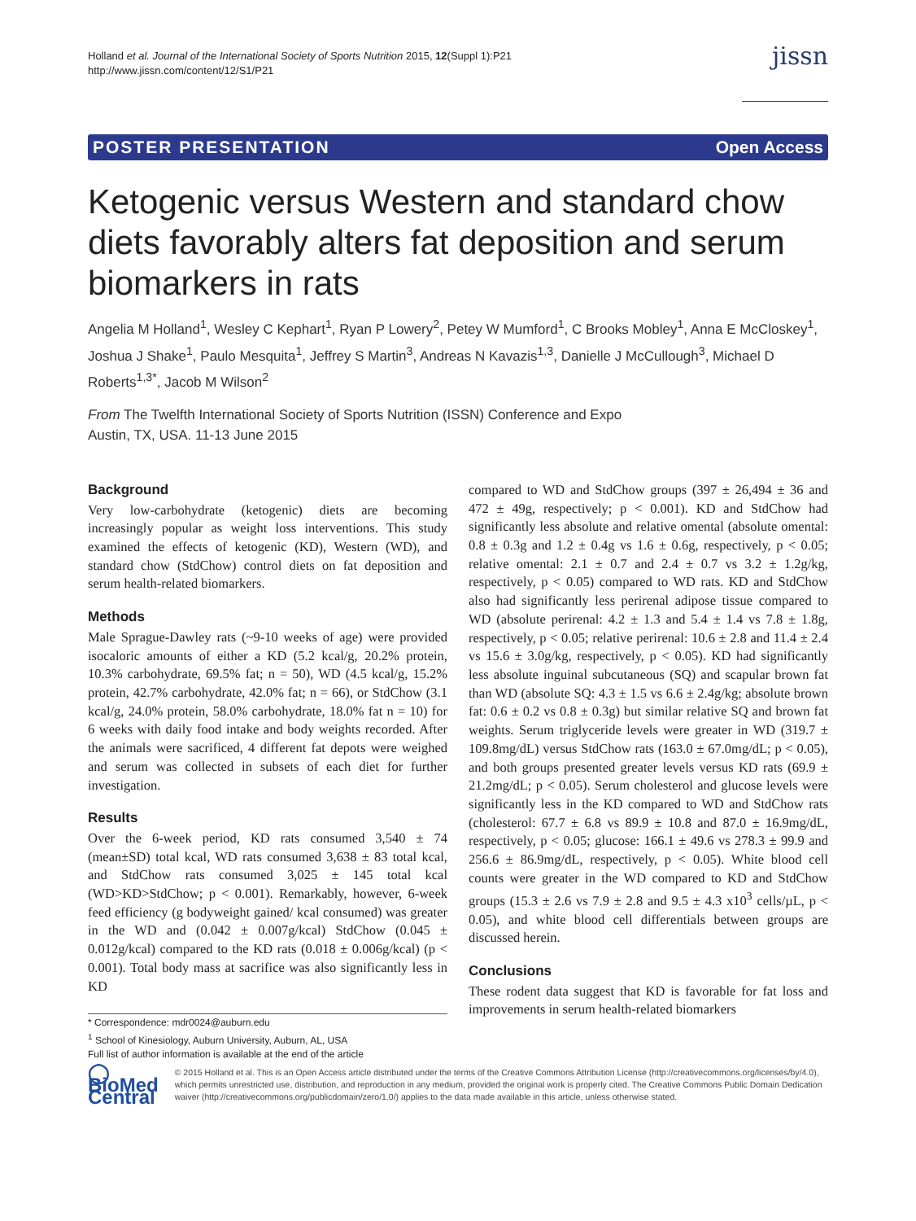Holland et al. Journal of the International Society of Sports Nutrition 2015, 12(Suppl 1):P21
http://www.jissn.com/content/12/S1/P21
jissn
POSTER PRESENTATION Open Access
Ketogenic versus Western and standard chow diets favorably alters fat deposition and serum biomarkers in rats
Angelia M Holland<sup>1</sup>, Wesley C Kephart<sup>1</sup>, Ryan P Lowery<sup>2</sup>, Petey W Mumford<sup>1</sup>, C Brooks Mobley<sup>1</sup>, Anna E McCloskey<sup>1</sup>, Joshua J Shake<sup>1</sup>, Paulo Mesquita<sup>1</sup>, Jeffrey S Martin<sup>3</sup>, Andreas N Kavazis<sup>1,3</sup>, Danielle J McCullough<sup>3</sup>, Michael D Roberts<sup>1,3*</sup>, Jacob M Wilson<sup>2</sup>
From The Twelfth International Society of Sports Nutrition (ISSN) Conference and Expo
Austin, TX, USA. 11-13 June 2015
Background
Very low-carbohydrate (ketogenic) diets are becoming increasingly popular as weight loss interventions. This study examined the effects of ketogenic (KD), Western (WD), and standard chow (StdChow) control diets on fat deposition and serum health-related biomarkers.
Methods
Male Sprague-Dawley rats (~9-10 weeks of age) were provided isocaloric amounts of either a KD (5.2 kcal/g, 20.2% protein, 10.3% carbohydrate, 69.5% fat; n = 50), WD (4.5 kcal/g, 15.2% protein, 42.7% carbohydrate, 42.0% fat; n = 66), or StdChow (3.1 kcal/g, 24.0% protein, 58.0% carbohydrate, 18.0% fat n = 10) for 6 weeks with daily food intake and body weights recorded. After the animals were sacrificed, 4 different fat depots were weighed and serum was collected in subsets of each diet for further investigation.
Results
Over the 6-week period, KD rats consumed 3,540 ± 74 (mean±SD) total kcal, WD rats consumed 3,638 ± 83 total kcal, and StdChow rats consumed 3,025 ± 145 total kcal (WD>KD>StdChow; p < 0.001). Remarkably, however, 6-week feed efficiency (g bodyweight gained/ kcal consumed) was greater in the WD and (0.042 ± 0.007g/kcal) StdChow (0.045 ± 0.012g/kcal) compared to the KD rats (0.018 ± 0.006g/kcal) (p < 0.001). Total body mass at sacrifice was also significantly less in KD
* Correspondence: mdr0024@auburn.edu
<sup>1</sup> School of Kinesiology, Auburn University, Auburn, AL, USA
Full list of author information is available at the end of the article
compared to WD and StdChow groups (397 ± 26,494 ± 36 and 472 ± 49g, respectively; p < 0.001). KD and StdChow had significantly less absolute and relative omental (absolute omental: 0.8 ± 0.3g and 1.2 ± 0.4g vs 1.6 ± 0.6g, respectively, p < 0.05; relative omental: 2.1 ± 0.7 and 2.4 ± 0.7 vs 3.2 ± 1.2g/kg, respectively, p < 0.05) compared to WD rats. KD and StdChow also had significantly less perirenal adipose tissue compared to WD (absolute perirenal: 4.2 ± 1.3 and 5.4 ± 1.4 vs 7.8 ± 1.8g, respectively, p < 0.05; relative perirenal: 10.6 ± 2.8 and 11.4 ± 2.4 vs 15.6 ± 3.0g/kg, respectively, p < 0.05). KD had significantly less absolute inguinal subcutaneous (SQ) and scapular brown fat than WD (absolute SQ: 4.3 ± 1.5 vs 6.6 ± 2.4g/kg; absolute brown fat: 0.6 ± 0.2 vs 0.8 ± 0.3g) but similar relative SQ and brown fat weights. Serum triglyceride levels were greater in WD (319.7 ± 109.8mg/dL) versus StdChow rats (163.0 ± 67.0mg/dL; p < 0.05), and both groups presented greater levels versus KD rats (69.9 ± 21.2mg/dL; p < 0.05). Serum cholesterol and glucose levels were significantly less in the KD compared to WD and StdChow rats (cholesterol: 67.7 ± 6.8 vs 89.9 ± 10.8 and 87.0 ± 16.9mg/dL, respectively, p < 0.05; glucose: 166.1 ± 49.6 vs 278.3 ± 99.9 and 256.6 ± 86.9mg/dL, respectively, p < 0.05). White blood cell counts were greater in the WD compared to KD and StdChow groups (15.3 ± 2.6 vs 7.9 ± 2.8 and 9.5 ± 4.3 x10<sup>3</sup> cells/µL, p < 0.05), and white blood cell differentials between groups are discussed herein.
Conclusions
These rodent data suggest that KD is favorable for fat loss and improvements in serum health-related biomarkers
◯ BioMed Central
© 2015 Holland et al. This is an Open Access article distributed under the terms of the Creative Commons Attribution License (http://creativecommons.org/licenses/by/4.0), which permits unrestricted use, distribution, and reproduction in any medium, provided the original work is properly cited. The Creative Commons Public Domain Dedication waiver (http://creativecommons.org/publicdomain/zero/1.0/) applies to the data made available in this article, unless otherwise stated.